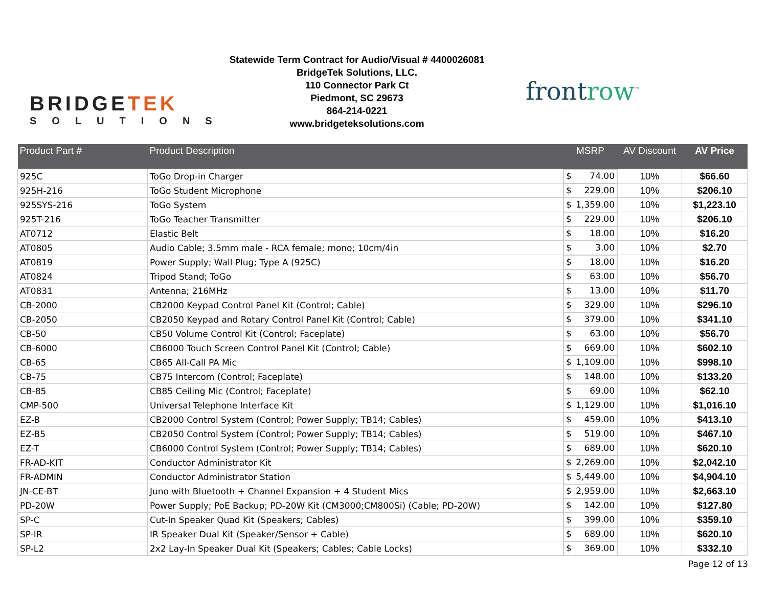BRIDGETEK
SOLUTIONS
Statewide Term Contract for Audio/Visual # 4400026081
BridgeTek Solutions, LLC.
110 Connector Park Ct
Piedmont, SC 29673
864-214-0221
www.bridgeteksolutions.com
frontrow<sup>™</sup>
| Product Part # | Product Description | MSRP | AV Discount | AV Price |
| --- | --- | --- | --- | --- |
| 925C | ToGo Drop-in Charger | $ 74.00 | 10% | $66.60 |
| 925H-216 | ToGo Student Microphone | $ 229.00 | 10% | $206.10 |
| 925SYS-216 | ToGo System | $ 1,359.00 | 10% | $1,223.10 |
| 925T-216 | ToGo Teacher Transmitter | $ 229.00 | 10% | $206.10 |
| AT0712 | Elastic Belt | $ 18.00 | 10% | $16.20 |
| AT0805 | Audio Cable; 3.5mm male - RCA female; mono; 10cm/4in | $ 3.00 | 10% | $2.70 |
| AT0819 | Power Supply; Wall Plug; Type A (925C) | $ 18.00 | 10% | $16.20 |
| AT0824 | Tripod Stand; ToGo | $ 63.00 | 10% | $56.70 |
| AT0831 | Antenna; 216MHz | $ 13.00 | 10% | $11.70 |
| CB-2000 | CB2000 Keypad Control Panel Kit (Control; Cable) | $ 329.00 | 10% | $296.10 |
| CB-2050 | CB2050 Keypad and Rotary Control Panel Kit (Control; Cable) | $ 379.00 | 10% | $341.10 |
| CB-50 | CB50 Volume Control Kit (Control; Faceplate) | $ 63.00 | 10% | $56.70 |
| CB-6000 | CB6000 Touch Screen Control Panel Kit (Control; Cable) | $ 669.00 | 10% | $602.10 |
| CB-65 | CB65 All-Call PA Mic | $ 1,109.00 | 10% | $998.10 |
| CB-75 | CB75 Intercom (Control; Faceplate) | $ 148.00 | 10% | $133.20 |
| CB-85 | CB85 Ceiling Mic (Control; Faceplate) | $ 69.00 | 10% | $62.10 |
| CMP-500 | Universal Telephone Interface Kit | $ 1,129.00 | 10% | $1,016.10 |
| EZ-B | CB2000 Control System (Control; Power Supply; TB14; Cables) | $ 459.00 | 10% | $413.10 |
| EZ-B5 | CB2050 Control System (Control; Power Supply; TB14; Cables) | $ 519.00 | 10% | $467.10 |
| EZ-T | CB6000 Control System (Control; Power Supply; TB14; Cables) | $ 689.00 | 10% | $620.10 |
| FR-AD-KIT | Conductor Administrator Kit | $ 2,269.00 | 10% | $2,042.10 |
| FR-ADMIN | Conductor Administrator Station | $ 5,449.00 | 10% | $4,904.10 |
| JN-CE-BT | Juno with Bluetooth + Channel Expansion + 4 Student Mics | $ 2,959.00 | 10% | $2,663.10 |
| PD-20W | Power Supply; PoE Backup; PD-20W Kit (CM3000;CM800Si) (Cable; PD-20W) | $ 142.00 | 10% | $127.80 |
| SP-C | Cut-In Speaker Quad Kit (Speakers; Cables) | $ 399.00 | 10% | $359.10 |
| SP-IR | IR Speaker Dual Kit (Speaker/Sensor + Cable) | $ 689.00 | 10% | $620.10 |
| SP-L2 | 2x2 Lay-In Speaker Dual Kit (Speakers; Cables; Cable Locks) | $ 369.00 | 10% | $332.10 |
Page 12 of 13